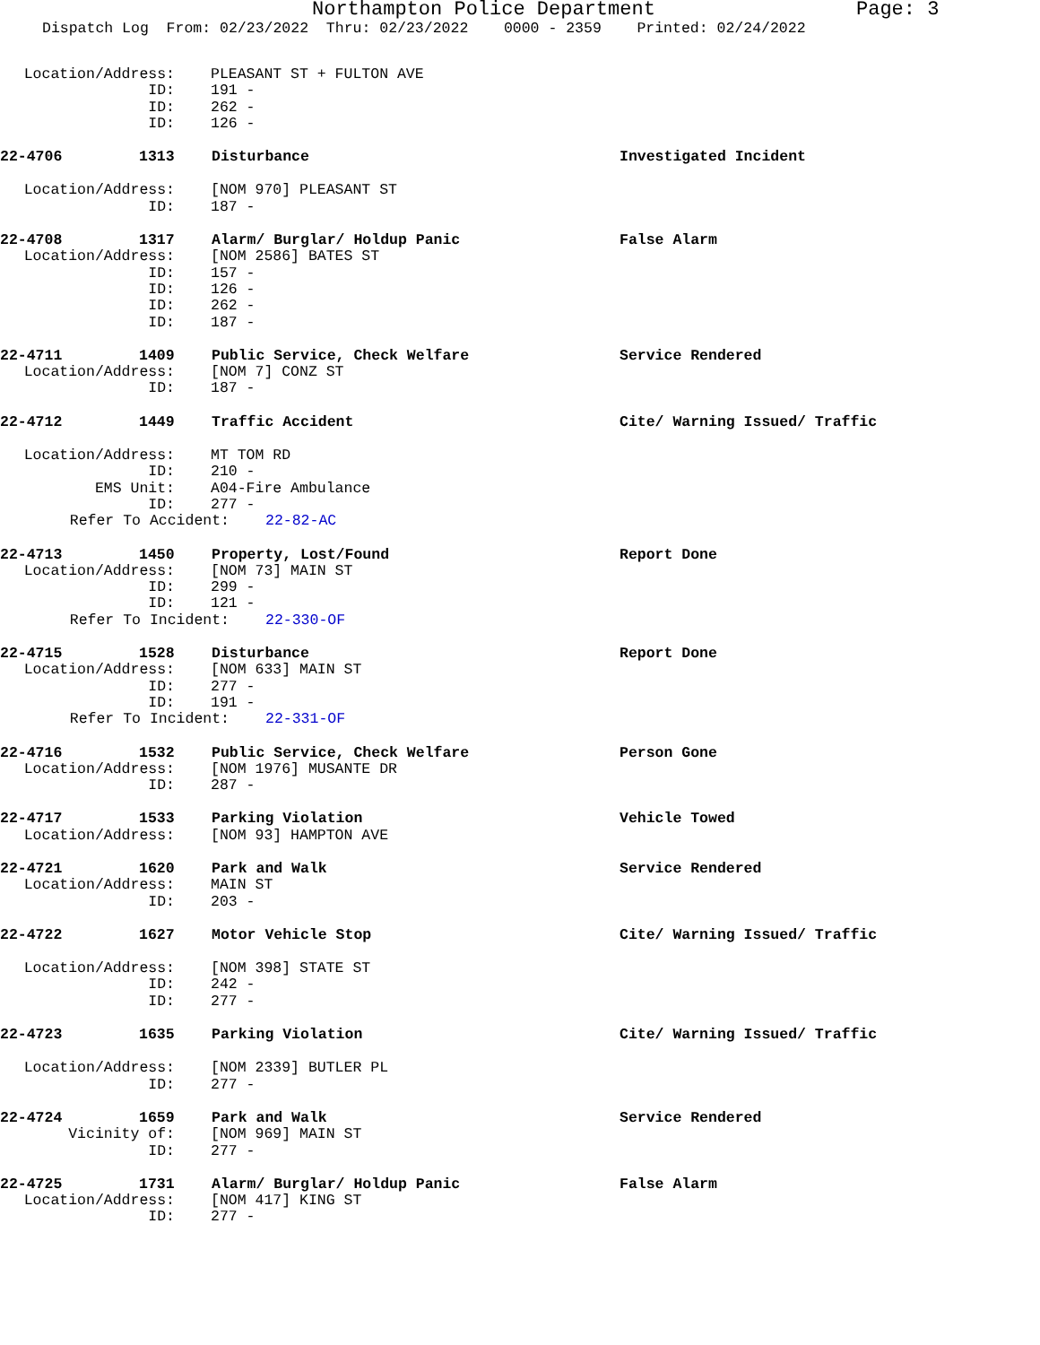Northampton Police Department Page: 3
Dispatch Log From: 02/23/2022 Thru: 02/23/2022 0000 - 2359 Printed: 02/24/2022
Location/Address: PLEASANT ST + FULTON AVE
ID: 191 -
ID: 262 -
ID: 126 -
22-4706 1313 Disturbance Investigated Incident
Location/Address: [NOM 970] PLEASANT ST
ID: 187 -
22-4708 1317 Alarm/ Burglar/ Holdup Panic False Alarm
Location/Address: [NOM 2586] BATES ST
ID: 157 -
ID: 126 -
ID: 262 -
ID: 187 -
22-4711 1409 Public Service, Check Welfare Service Rendered
Location/Address: [NOM 7] CONZ ST
ID: 187 -
22-4712 1449 Traffic Accident Cite/ Warning Issued/ Traffic
Location/Address: MT TOM RD
ID: 210 -
EMS Unit: A04-Fire Ambulance
ID: 277 -
Refer To Accident: 22-82-AC
22-4713 1450 Property, Lost/Found Report Done
Location/Address: [NOM 73] MAIN ST
ID: 299 -
ID: 121 -
Refer To Incident: 22-330-OF
22-4715 1528 Disturbance Report Done
Location/Address: [NOM 633] MAIN ST
ID: 277 -
ID: 191 -
Refer To Incident: 22-331-OF
22-4716 1532 Public Service, Check Welfare Person Gone
Location/Address: [NOM 1976] MUSANTE DR
ID: 287 -
22-4717 1533 Parking Violation Vehicle Towed
Location/Address: [NOM 93] HAMPTON AVE
22-4721 1620 Park and Walk Service Rendered
Location/Address: MAIN ST
ID: 203 -
22-4722 1627 Motor Vehicle Stop Cite/ Warning Issued/ Traffic
Location/Address: [NOM 398] STATE ST
ID: 242 -
ID: 277 -
22-4723 1635 Parking Violation Cite/ Warning Issued/ Traffic
Location/Address: [NOM 2339] BUTLER PL
ID: 277 -
22-4724 1659 Park and Walk Service Rendered
Vicinity of: [NOM 969] MAIN ST
ID: 277 -
22-4725 1731 Alarm/ Burglar/ Holdup Panic False Alarm
Location/Address: [NOM 417] KING ST
ID: 277 -